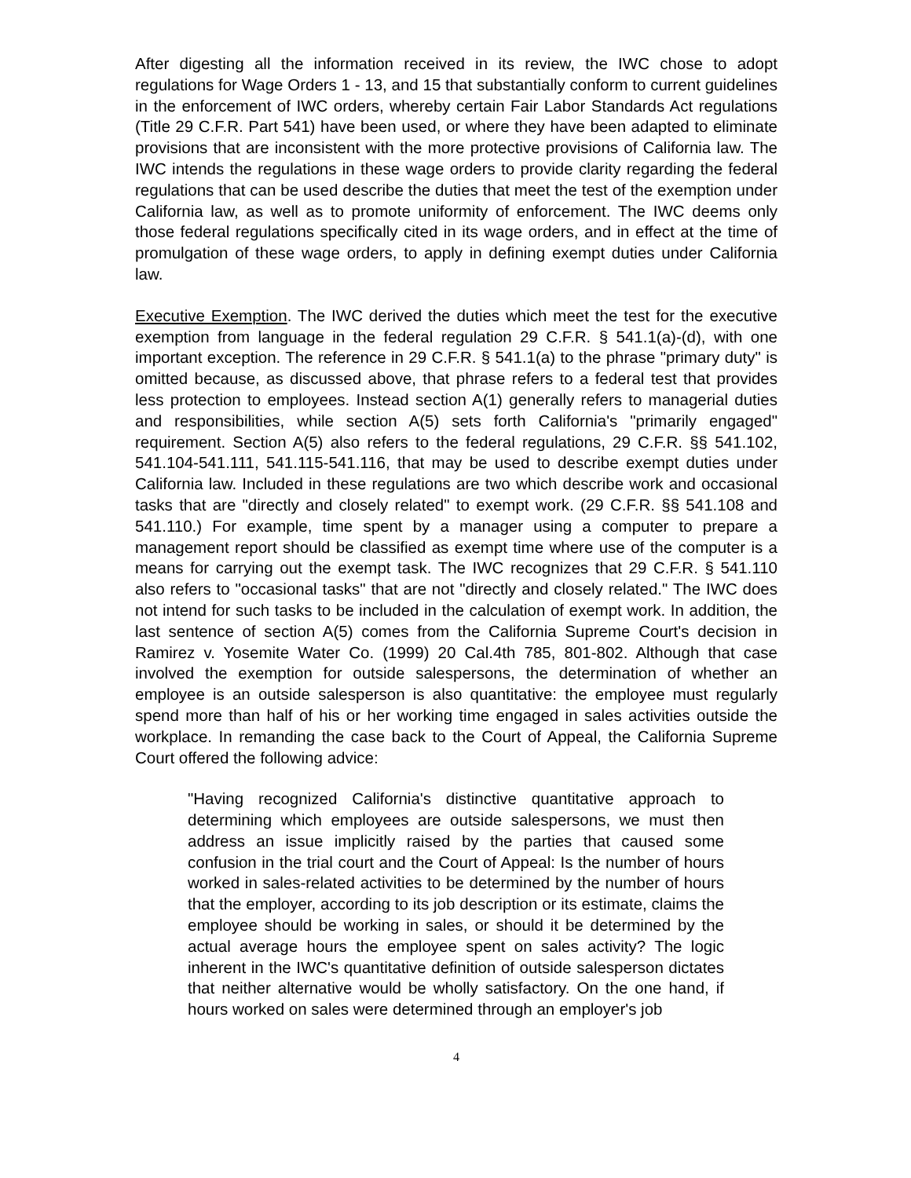After digesting all the information received in its review, the IWC chose to adopt regulations for Wage Orders 1 - 13, and 15 that substantially conform to current guidelines in the enforcement of IWC orders, whereby certain Fair Labor Standards Act regulations (Title 29 C.F.R. Part 541) have been used, or where they have been adapted to eliminate provisions that are inconsistent with the more protective provisions of California law. The IWC intends the regulations in these wage orders to provide clarity regarding the federal regulations that can be used describe the duties that meet the test of the exemption under California law, as well as to promote uniformity of enforcement. The IWC deems only those federal regulations specifically cited in its wage orders, and in effect at the time of promulgation of these wage orders, to apply in defining exempt duties under California law.
Executive Exemption. The IWC derived the duties which meet the test for the executive exemption from language in the federal regulation 29 C.F.R. § 541.1(a)-(d), with one important exception. The reference in 29 C.F.R. § 541.1(a) to the phrase "primary duty" is omitted because, as discussed above, that phrase refers to a federal test that provides less protection to employees. Instead section A(1) generally refers to managerial duties and responsibilities, while section A(5) sets forth California's "primarily engaged" requirement. Section A(5) also refers to the federal regulations, 29 C.F.R. §§ 541.102, 541.104-541.111, 541.115-541.116, that may be used to describe exempt duties under California law. Included in these regulations are two which describe work and occasional tasks that are "directly and closely related" to exempt work. (29 C.F.R. §§ 541.108 and 541.110.) For example, time spent by a manager using a computer to prepare a management report should be classified as exempt time where use of the computer is a means for carrying out the exempt task. The IWC recognizes that 29 C.F.R. § 541.110 also refers to "occasional tasks" that are not "directly and closely related." The IWC does not intend for such tasks to be included in the calculation of exempt work. In addition, the last sentence of section A(5) comes from the California Supreme Court's decision in Ramirez v. Yosemite Water Co. (1999) 20 Cal.4th 785, 801-802. Although that case involved the exemption for outside salespersons, the determination of whether an employee is an outside salesperson is also quantitative: the employee must regularly spend more than half of his or her working time engaged in sales activities outside the workplace. In remanding the case back to the Court of Appeal, the California Supreme Court offered the following advice:
"Having recognized California's distinctive quantitative approach to determining which employees are outside salespersons, we must then address an issue implicitly raised by the parties that caused some confusion in the trial court and the Court of Appeal: Is the number of hours worked in sales-related activities to be determined by the number of hours that the employer, according to its job description or its estimate, claims the employee should be working in sales, or should it be determined by the actual average hours the employee spent on sales activity? The logic inherent in the IWC's quantitative definition of outside salesperson dictates that neither alternative would be wholly satisfactory. On the one hand, if hours worked on sales were determined through an employer's job
4